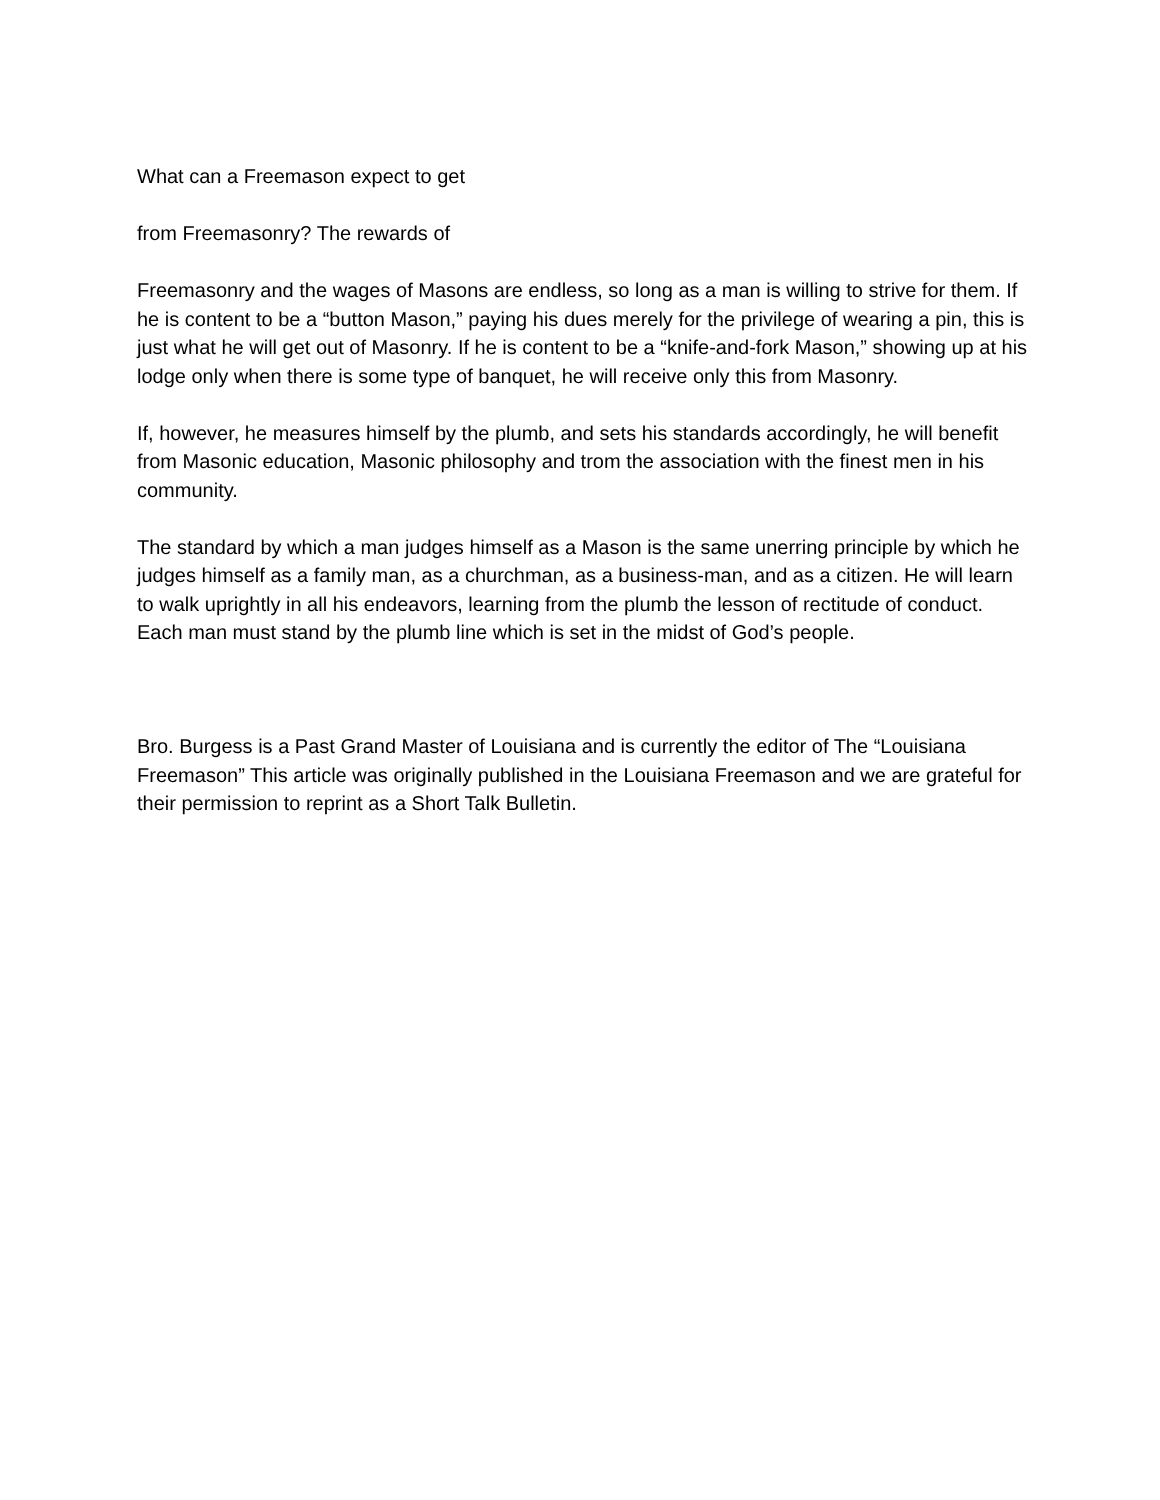What can a Freemason expect to get
from Freemasonry? The rewards of
Freemasonry and the wages of Masons are endless, so long as a man is willing to strive for them. If he is content to be a “button Mason,” paying his dues merely for the privilege of wearing a pin, this is just what he will get out of Masonry. If he is content to be a “knife-and-fork Mason,” showing up at his lodge only when there is some type of banquet, he will receive only this from Masonry.
If, however, he measures himself by the plumb, and sets his standards accordingly, he will benefit from Masonic education, Masonic philosophy and trom the association with the finest men in his community.
The standard by which a man judges himself as a Mason is the same unerring principle by which he judges himself as a family man, as a churchman, as a business-man, and as a citizen. He will learn to walk uprightly in all his endeavors, learning from the plumb the lesson of rectitude of conduct. Each man must stand by the plumb line which is set in the midst of God’s people.
Bro. Burgess is a Past Grand Master of Louisiana and is currently the editor of The “Louisiana Freemason” This article was originally published in the Louisiana Freemason and we are grateful for their permission to reprint as a Short Talk Bulletin.